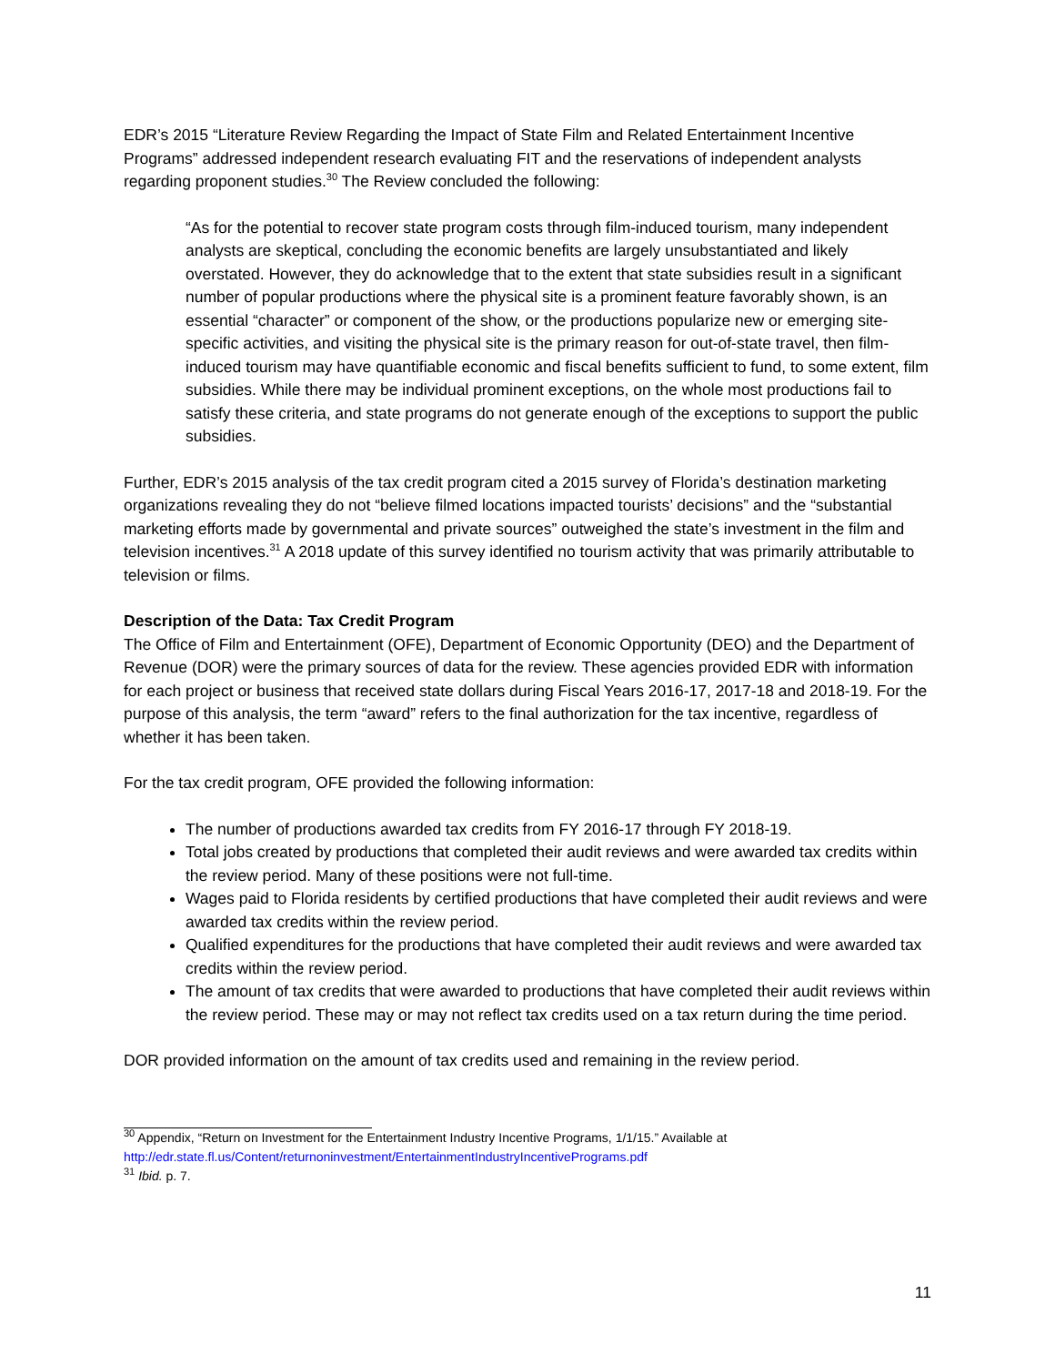EDR’s 2015 “Literature Review Regarding the Impact of State Film and Related Entertainment Incentive Programs” addressed independent research evaluating FIT and the reservations of independent analysts regarding proponent studies.<sup>30</sup> The Review concluded the following:
“As for the potential to recover state program costs through film-induced tourism, many independent analysts are skeptical, concluding the economic benefits are largely unsubstantiated and likely overstated. However, they do acknowledge that to the extent that state subsidies result in a significant number of popular productions where the physical site is a prominent feature favorably shown, is an essential “character” or component of the show, or the productions popularize new or emerging site-specific activities, and visiting the physical site is the primary reason for out-of-state travel, then film-induced tourism may have quantifiable economic and fiscal benefits sufficient to fund, to some extent, film subsidies. While there may be individual prominent exceptions, on the whole most productions fail to satisfy these criteria, and state programs do not generate enough of the exceptions to support the public subsidies.
Further, EDR’s 2015 analysis of the tax credit program cited a 2015 survey of Florida’s destination marketing organizations revealing they do not “believe filmed locations impacted tourists’ decisions” and the “substantial marketing efforts made by governmental and private sources” outweighed the state’s investment in the film and television incentives.<sup>31</sup> A 2018 update of this survey identified no tourism activity that was primarily attributable to television or films.
Description of the Data: Tax Credit Program
The Office of Film and Entertainment (OFE), Department of Economic Opportunity (DEO) and the Department of Revenue (DOR) were the primary sources of data for the review. These agencies provided EDR with information for each project or business that received state dollars during Fiscal Years 2016-17, 2017-18 and 2018-19. For the purpose of this analysis, the term “award” refers to the final authorization for the tax incentive, regardless of whether it has been taken.
For the tax credit program, OFE provided the following information:
The number of productions awarded tax credits from FY 2016-17 through FY 2018-19.
Total jobs created by productions that completed their audit reviews and were awarded tax credits within the review period. Many of these positions were not full-time.
Wages paid to Florida residents by certified productions that have completed their audit reviews and were awarded tax credits within the review period.
Qualified expenditures for the productions that have completed their audit reviews and were awarded tax credits within the review period.
The amount of tax credits that were awarded to productions that have completed their audit reviews within the review period. These may or may not reflect tax credits used on a tax return during the time period.
DOR provided information on the amount of tax credits used and remaining in the review period.
<sup>30</sup> Appendix, “Return on Investment for the Entertainment Industry Incentive Programs, 1/1/15.” Available at http://edr.state.fl.us/Content/returnoninvestment/EntertainmentIndustryIncentivePrograms.pdf
<sup>31</sup> Ibid. p. 7.
11